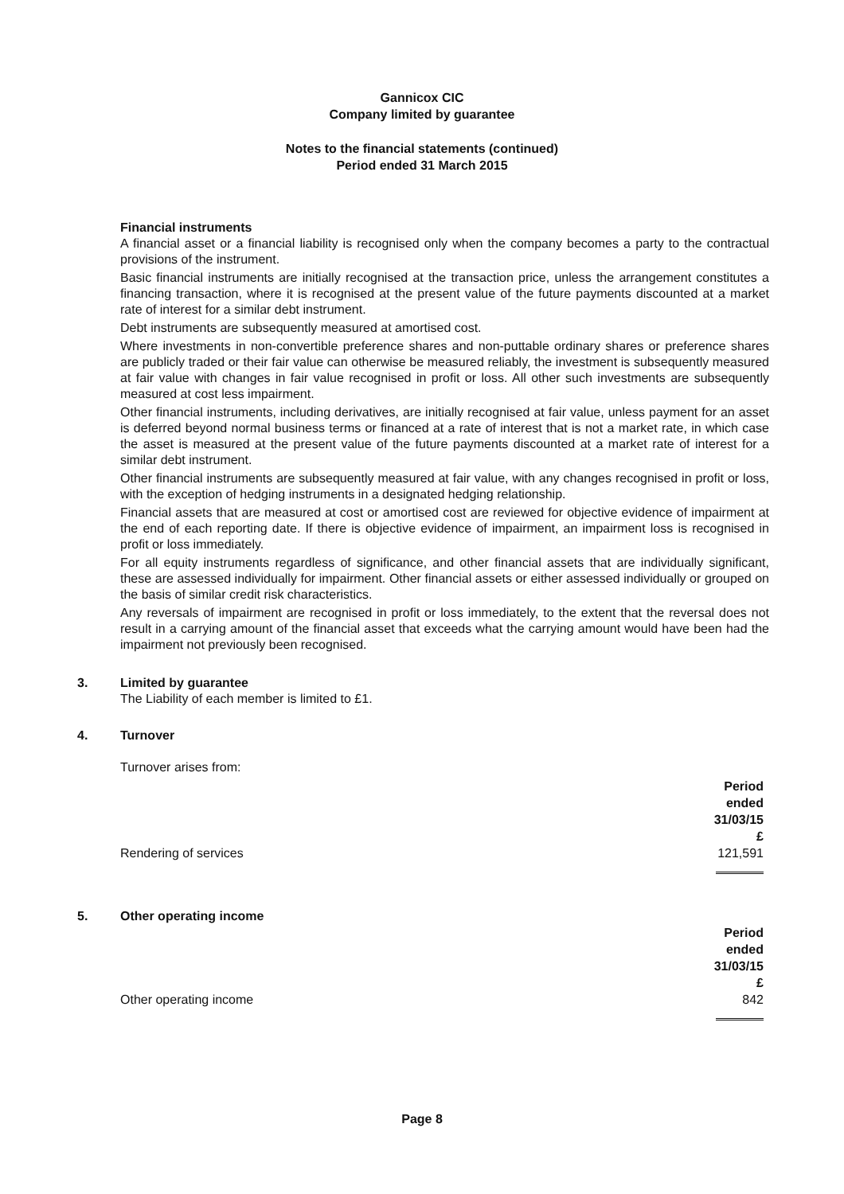Gannicox CIC
Company limited by guarantee
Notes to the financial statements (continued)
Period ended 31 March 2015
Financial instruments
A financial asset or a financial liability is recognised only when the company becomes a party to the contractual provisions of the instrument.
Basic financial instruments are initially recognised at the transaction price, unless the arrangement constitutes a financing transaction, where it is recognised at the present value of the future payments discounted at a market rate of interest for a similar debt instrument.
Debt instruments are subsequently measured at amortised cost.
Where investments in non-convertible preference shares and non-puttable ordinary shares or preference shares are publicly traded or their fair value can otherwise be measured reliably, the investment is subsequently measured at fair value with changes in fair value recognised in profit or loss. All other such investments are subsequently measured at cost less impairment.
Other financial instruments, including derivatives, are initially recognised at fair value, unless payment for an asset is deferred beyond normal business terms or financed at a rate of interest that is not a market rate, in which case the asset is measured at the present value of the future payments discounted at a market rate of interest for a similar debt instrument.
Other financial instruments are subsequently measured at fair value, with any changes recognised in profit or loss, with the exception of hedging instruments in a designated hedging relationship.
Financial assets that are measured at cost or amortised cost are reviewed for objective evidence of impairment at the end of each reporting date. If there is objective evidence of impairment, an impairment loss is recognised in profit or loss immediately.
For all equity instruments regardless of significance, and other financial assets that are individually significant, these are assessed individually for impairment. Other financial assets or either assessed individually or grouped on the basis of similar credit risk characteristics.
Any reversals of impairment are recognised in profit or loss immediately, to the extent that the reversal does not result in a carrying amount of the financial asset that exceeds what the carrying amount would have been had the impairment not previously been recognised.
3. Limited by guarantee
The Liability of each member is limited to £1.
4. Turnover
Turnover arises from:
| | Period ended 31/03/15 £ |
| Rendering of services | 121,591 |
5. Other operating income
| | Period ended 31/03/15 £ |
| Other operating income | 842 |
Page 8